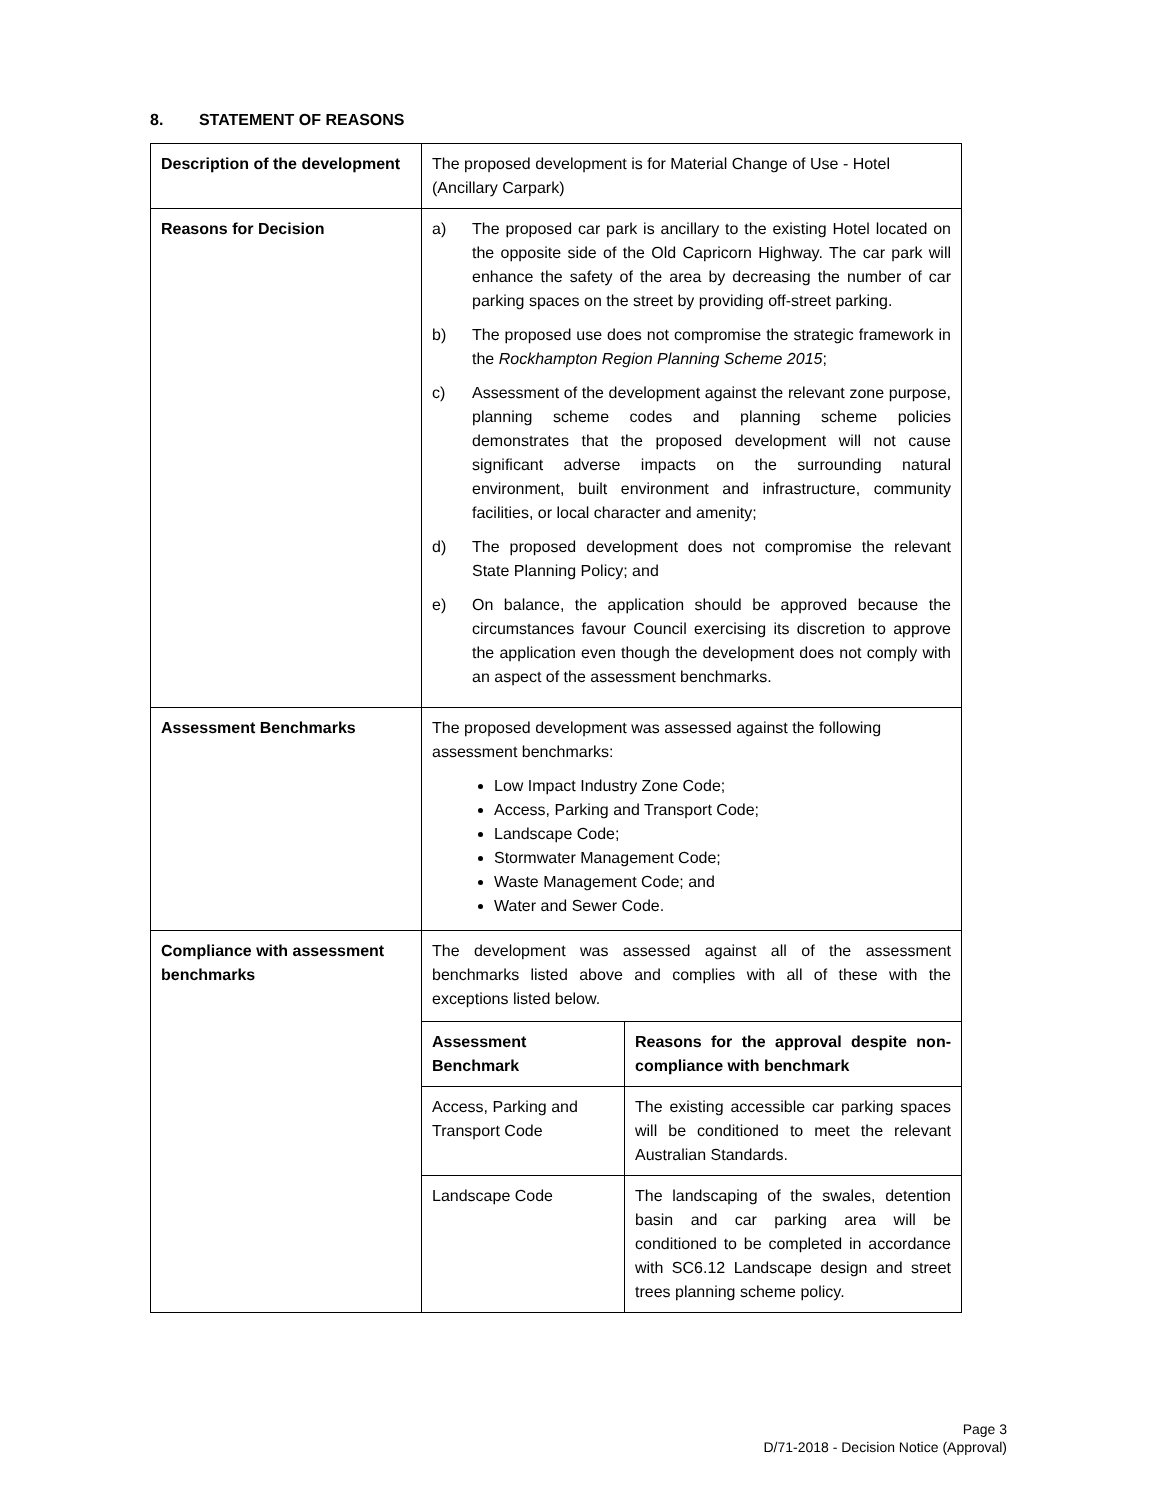8. STATEMENT OF REASONS
| Description of the development | The proposed development is for Material Change of Use - Hotel (Ancillary Carpark) |
| Reasons for Decision | a) The proposed car park is ancillary to the existing Hotel located on the opposite side of the Old Capricorn Highway. The car park will enhance the safety of the area by decreasing the number of car parking spaces on the street by providing off-street parking. b) The proposed use does not compromise the strategic framework in the Rockhampton Region Planning Scheme 2015 ; c) Assessment of the development against the relevant zone purpose, planning scheme codes and planning scheme policies demonstrates that the proposed development will not cause significant adverse impacts on the surrounding natural environment, built environment and infrastructure, community facilities, or local character and amenity; d) The proposed development does not compromise the relevant State Planning Policy; and e) On balance, the application should be approved because the circumstances favour Council exercising its discretion to approve the application even though the development does not comply with an aspect of the assessment benchmarks. |
| Assessment Benchmarks | The proposed development was assessed against the following assessment benchmarks: Low Impact Industry Zone Code; Access, Parking and Transport Code; Landscape Code; Stormwater Management Code; Waste Management Code; and Water and Sewer Code. |
| Compliance with assessment benchmarks | The development was assessed against all of the assessment benchmarks listed above and complies with all of these with the exceptions listed below. / Assessment Benchmark / Reasons for the approval despite non-compliance with benchmark / / Access, Parking and Transport Code / The existing accessible car parking spaces will be conditioned to meet the relevant Australian Standards. / / Landscape Code / The landscaping of the swales, detention basin and car parking area will be conditioned to be completed in accordance with SC6.12 Landscape design and street trees planning scheme policy. / |
Page 3
D/71-2018 - Decision Notice (Approval)